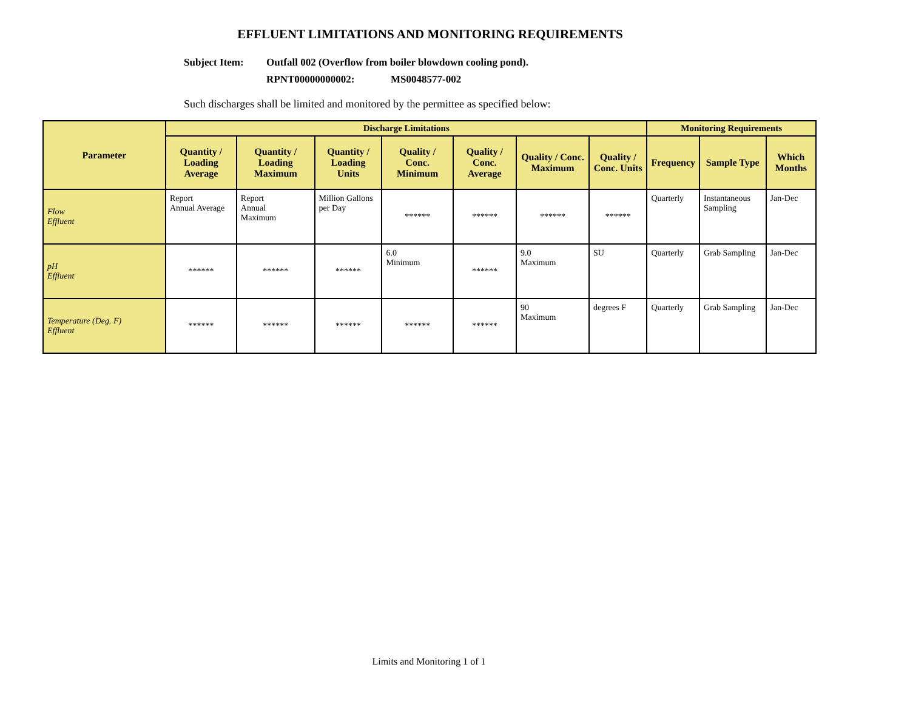EFFLUENT LIMITATIONS AND MONITORING REQUIREMENTS
Subject Item: Outfall 002 (Overflow from boiler blowdown cooling pond).
RPNT00000000002: MS0048577-002
Such discharges shall be limited and monitored by the permittee as specified below:
| Parameter | Discharge Limitations | | | | | | | Monitoring Requirements | | |
| --- | --- | --- | --- | --- | --- | --- | --- | --- | --- | --- |
| | Quantity / Loading Average | Quantity / Loading Maximum | Quantity / Loading Units | Quality / Conc. Minimum | Quality / Conc. Average | Quality / Conc. Maximum | Quality / Conc. Units | Frequency | Sample Type | Which Months |
| Flow Effluent | Report Annual Average | Report Annual Maximum | Million Gallons per Day | ****** | ****** | ****** | ****** | Quarterly | Instantaneous Sampling | Jan-Dec |
| pH Effluent | ****** | ****** | ****** | 6.0 Minimum | ****** | 9.0 Maximum | SU | Quarterly | Grab Sampling | Jan-Dec |
| Temperature (Deg. F) Effluent | ****** | ****** | ****** | ****** | ****** | 90 Maximum | degrees F | Quarterly | Grab Sampling | Jan-Dec |
Limits and Monitoring 1 of 1